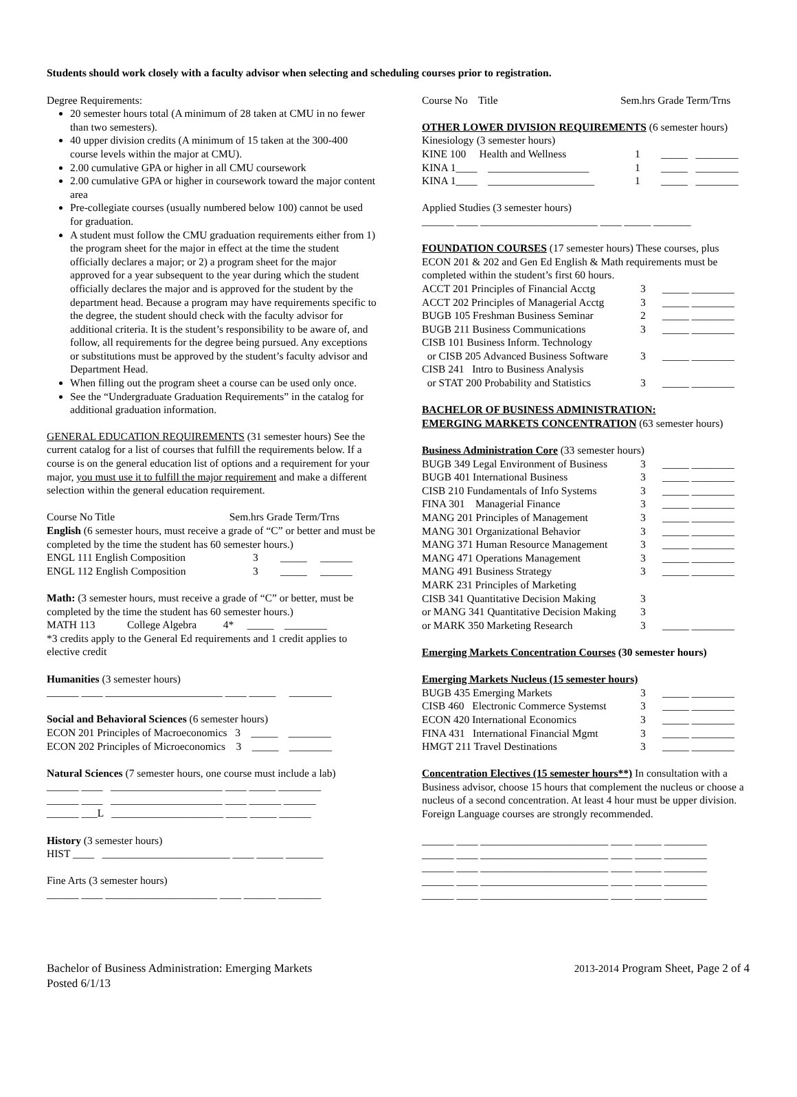Students should work closely with a faculty advisor when selecting and scheduling courses prior to registration.
Degree Requirements:
20 semester hours total (A minimum of 28 taken at CMU in no fewer than two semesters).
40 upper division credits (A minimum of 15 taken at the 300-400 course levels within the major at CMU).
2.00 cumulative GPA or higher in all CMU coursework
2.00 cumulative GPA or higher in coursework toward the major content area
Pre-collegiate courses (usually numbered below 100) cannot be used for graduation.
A student must follow the CMU graduation requirements either from 1) the program sheet for the major in effect at the time the student officially declares a major; or 2) a program sheet for the major approved for a year subsequent to the year during which the student officially declares the major and is approved for the student by the department head. Because a program may have requirements specific to the degree, the student should check with the faculty advisor for additional criteria. It is the student’s responsibility to be aware of, and follow, all requirements for the degree being pursued. Any exceptions or substitutions must be approved by the student’s faculty advisor and Department Head.
When filling out the program sheet a course can be used only once.
See the “Undergraduate Graduation Requirements” in the catalog for additional graduation information.
GENERAL EDUCATION REQUIREMENTS (31 semester hours) See the current catalog for a list of courses that fulfill the requirements below. If a course is on the general education list of options and a requirement for your major, you must use it to fulfill the major requirement and make a different selection within the general education requirement.
Course No Title Sem.hrs Grade Term/Trns
English (6 semester hours, must receive a grade of “C” or better and must be completed by the time the student has 60 semester hours.)
| ENGL 111 English Composition | 3 | _____ ______ |
| ENGL 112 English Composition | 3 | _____ ______ |
Math: (3 semester hours, must receive a grade of “C” or better, must be completed by the time the student has 60 semester hours.)
MATH 113 College Algebra 4* _____ ________
*3 credits apply to the General Ed requirements and 1 credit applies to elective credit
Humanities (3 semester hours)
______ ____ ______________________ ____ _____ ________
Social and Behavioral Sciences (6 semester hours)
ECON 201 Principles of Macroeconomics 3 _____ ________
ECON 202 Principles of Microeconomics 3 _____ ________
Natural Sciences (7 semester hours, one course must include a lab)
______ ____ _____________________ ____ _____ ________
______ ____ _____________________ ____ ______ ______
______ ___L _____________________ ____ _____ ______
History (3 semester hours)
HIST ____ ________________________ ____ _____ _______
Fine Arts (3 semester hours)
______ ____ _____________________ ____ ______ ________
Course No Title Sem.hrs Grade Term/Trns
OTHER LOWER DIVISION REQUIREMENTS (6 semester hours)
Kinesiology (3 semester hours)
| KINE 100 Health and Wellness | 1 | _____ ________ |
| KINA 1____ ___________________ | 1 | _____ ________ |
| KINA 1____ ____________________ | 1 | _____ ________ |
Applied Studies (3 semester hours)
______ ____ ______________________ ____ _____ _______
FOUNDATION COURSES (17 semester hours) These courses, plus ECON 201 & 202 and Gen Ed English & Math requirements must be completed within the student’s first 60 hours.
| ACCT 201 Principles of Financial Acctg | 3 | _____ ________ |
| ACCT 202 Principles of Managerial Acctg | 3 | _____ ________ |
| BUGB 105 Freshman Business Seminar | 2 | _____ ________ |
| BUGB 211 Business Communications | 3 | _____ ________ |
| CISB 101 Business Inform. Technology | | |
| or CISB 205 Advanced Business Software | 3 | _____ ________ |
| CISB 241 Intro to Business Analysis | | |
| or STAT 200 Probability and Statistics | 3 | _____ ________ |
BACHELOR OF BUSINESS ADMINISTRATION:
EMERGING MARKETS CONCENTRATION (63 semester hours)
Business Administration Core (33 semester hours)
| BUGB 349 Legal Environment of Business | 3 | _____ ________ |
| BUGB 401 International Business | 3 | _____ ________ |
| CISB 210 Fundamentals of Info Systems | 3 | _____ ________ |
| FINA 301 Managerial Finance | 3 | _____ ________ |
| MANG 201 Principles of Management | 3 | _____ ________ |
| MANG 301 Organizational Behavior | 3 | _____ ________ |
| MANG 371 Human Resource Management | 3 | _____ ________ |
| MANG 471 Operations Management | 3 | _____ ________ |
| MANG 491 Business Strategy | 3 | _____ ________ |
| MARK 231 Principles of Marketing | | |
| CISB 341 Quantitative Decision Making | 3 | |
| or MANG 341 Quantitative Decision Making | 3 | |
| or MARK 350 Marketing Research | 3 | _____ ________ |
Emerging Markets Concentration Courses (30 semester hours)
Emerging Markets Nucleus (15 semester hours)
| BUGB 435 Emerging Markets | 3 | _____ ________ |
| CISB 460 Electronic Commerce Systemst | 3 | _____ ________ |
| ECON 420 International Economics | 3 | _____ ________ |
| FINA 431 International Financial Mgmt | 3 | _____ ________ |
| HMGT 211 Travel Destinations | 3 | _____ ________ |
Concentration Electives (15 semester hours**) In consultation with a Business advisor, choose 15 hours that complement the nucleus or choose a nucleus of a second concentration. At least 4 hour must be upper division. Foreign Language courses are strongly recommended.
______ ____ ________________________ ____ _____ ________
______ ____ ________________________ ____ _____ ________
______ ____ ________________________ ____ _____ ________
______ ____ ________________________ ____ _____ ________
______ ____ ________________________ ____ _____ ________
Bachelor of Business Administration: Emerging Markets
Posted 6/1/13
2013-2014 Program Sheet, Page 2 of 4